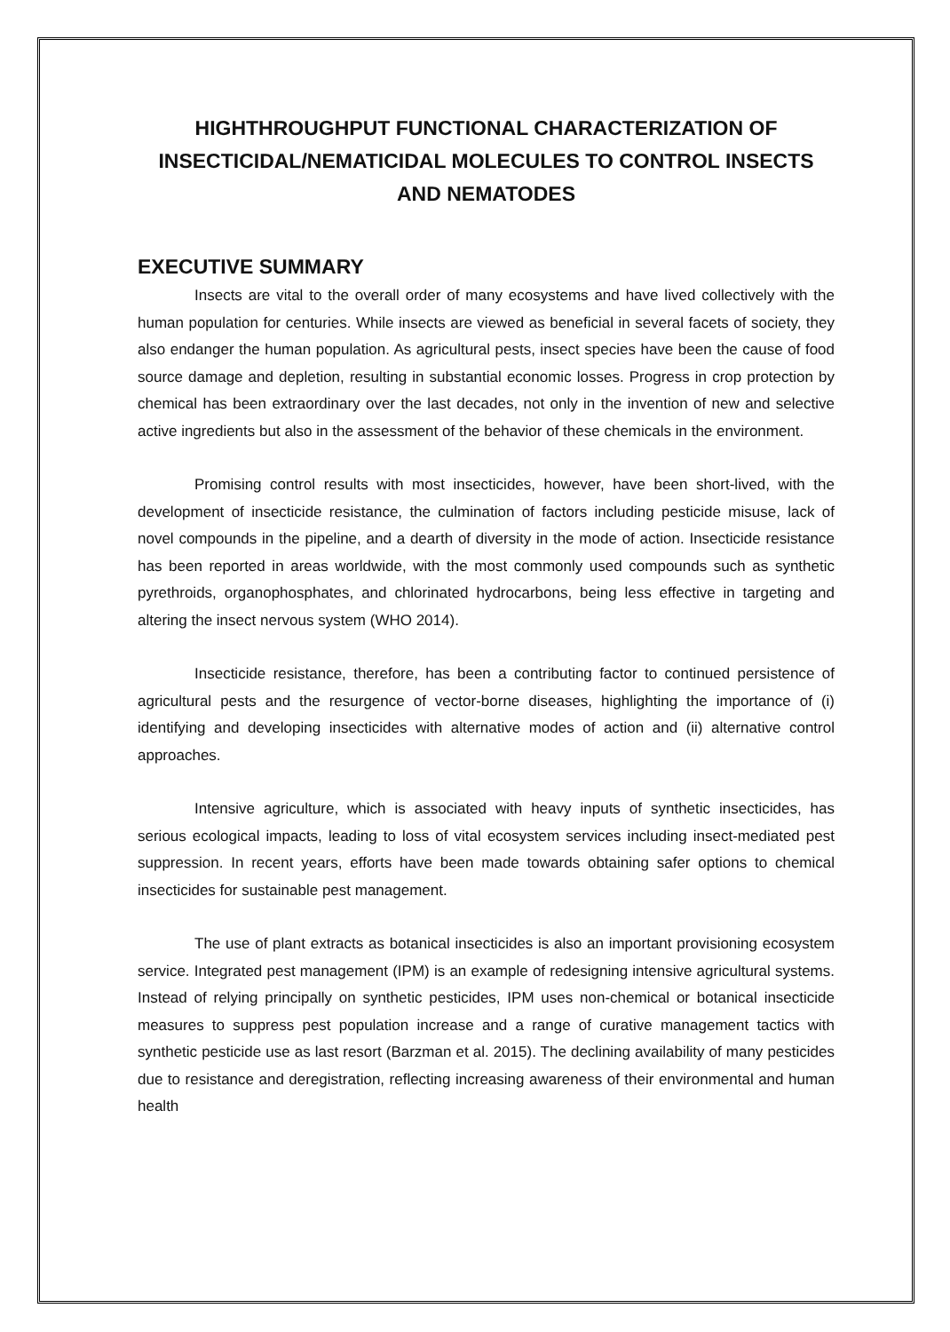HIGHTHROUGHPUT FUNCTIONAL CHARACTERIZATION OF INSECTICIDAL/NEMATICIDAL MOLECULES TO CONTROL INSECTS AND NEMATODES
EXECUTIVE SUMMARY
Insects are vital to the overall order of many ecosystems and have lived collectively with the human population for centuries. While insects are viewed as beneficial in several facets of society, they also endanger the human population. As agricultural pests, insect species have been the cause of food source damage and depletion, resulting in substantial economic losses. Progress in crop protection by chemical has been extraordinary over the last decades, not only in the invention of new and selective active ingredients but also in the assessment of the behavior of these chemicals in the environment.
Promising control results with most insecticides, however, have been short-lived, with the development of insecticide resistance, the culmination of factors including pesticide misuse, lack of novel compounds in the pipeline, and a dearth of diversity in the mode of action. Insecticide resistance has been reported in areas worldwide, with the most commonly used compounds such as synthetic pyrethroids, organophosphates, and chlorinated hydrocarbons, being less effective in targeting and altering the insect nervous system (WHO 2014).
Insecticide resistance, therefore, has been a contributing factor to continued persistence of agricultural pests and the resurgence of vector-borne diseases, highlighting the importance of (i) identifying and developing insecticides with alternative modes of action and (ii) alternative control approaches.
Intensive agriculture, which is associated with heavy inputs of synthetic insecticides, has serious ecological impacts, leading to loss of vital ecosystem services including insect-mediated pest suppression. In recent years, efforts have been made towards obtaining safer options to chemical insecticides for sustainable pest management.
The use of plant extracts as botanical insecticides is also an important provisioning ecosystem service. Integrated pest management (IPM) is an example of redesigning intensive agricultural systems. Instead of relying principally on synthetic pesticides, IPM uses non-chemical or botanical insecticide measures to suppress pest population increase and a range of curative management tactics with synthetic pesticide use as last resort (Barzman et al. 2015). The declining availability of many pesticides due to resistance and deregistration, reflecting increasing awareness of their environmental and human health